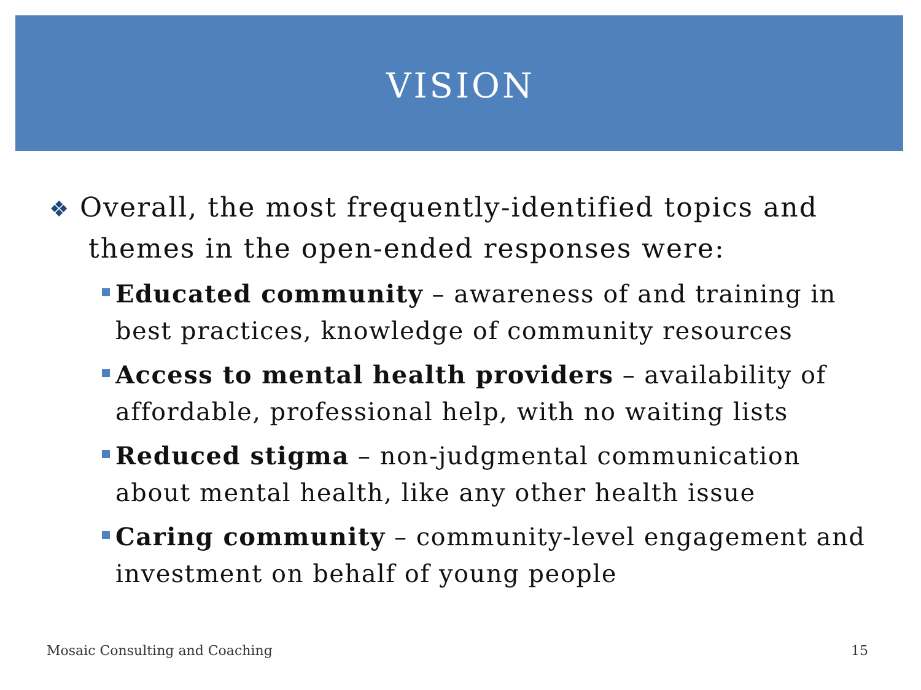VISION
❖ Overall, the most frequently-identified topics and themes in the open-ended responses were:
Educated community – awareness of and training in best practices, knowledge of community resources
Access to mental health providers – availability of affordable, professional help, with no waiting lists
Reduced stigma – non-judgmental communication about mental health, like any other health issue
Caring community – community-level engagement and investment on behalf of young people
Mosaic Consulting and Coaching 15